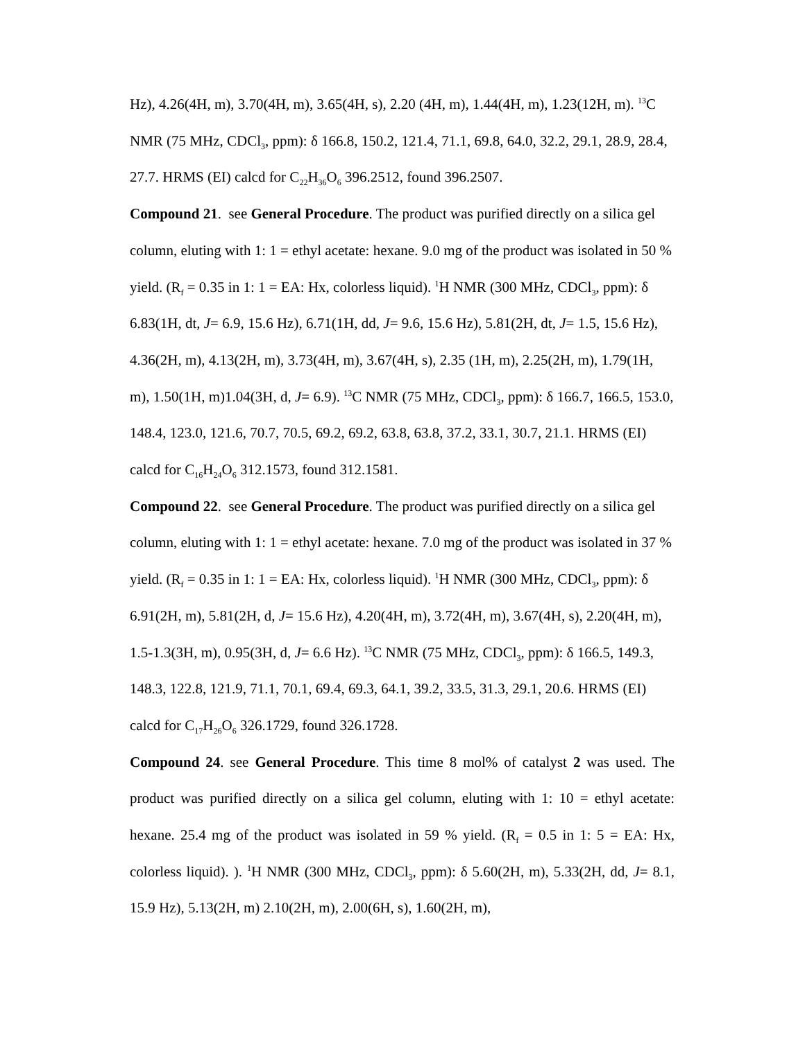Hz), 4.26(4H, m), 3.70(4H, m), 3.65(4H, s), 2.20 (4H, m), 1.44(4H, m), 1.23(12H, m). <sup>13</sup>C NMR (75 MHz, CDCl<sub>3</sub>, ppm): δ 166.8, 150.2, 121.4, 71.1, 69.8, 64.0, 32.2, 29.1, 28.9, 28.4, 27.7. HRMS (EI) calcd for C<sub>22</sub>H<sub>36</sub>O<sub>6</sub> 396.2512, found 396.2507.
Compound 21. see General Procedure. The product was purified directly on a silica gel column, eluting with 1: 1 = ethyl acetate: hexane. 9.0 mg of the product was isolated in 50 % yield. (R<sub>f</sub> = 0.35 in 1: 1 = EA: Hx, colorless liquid). <sup>1</sup>H NMR (300 MHz, CDCl<sub>3</sub>, ppm): δ 6.83(1H, dt, J= 6.9, 15.6 Hz), 6.71(1H, dd, J= 9.6, 15.6 Hz), 5.81(2H, dt, J= 1.5, 15.6 Hz), 4.36(2H, m), 4.13(2H, m), 3.73(4H, m), 3.67(4H, s), 2.35 (1H, m), 2.25(2H, m), 1.79(1H, m), 1.50(1H, m)1.04(3H, d, J= 6.9). <sup>13</sup>C NMR (75 MHz, CDCl<sub>3</sub>, ppm): δ 166.7, 166.5, 153.0, 148.4, 123.0, 121.6, 70.7, 70.5, 69.2, 69.2, 63.8, 63.8, 37.2, 33.1, 30.7, 21.1. HRMS (EI) calcd for C<sub>16</sub>H<sub>24</sub>O<sub>6</sub> 312.1573, found 312.1581.
Compound 22. see General Procedure. The product was purified directly on a silica gel column, eluting with 1: 1 = ethyl acetate: hexane. 7.0 mg of the product was isolated in 37 % yield. (R<sub>f</sub> = 0.35 in 1: 1 = EA: Hx, colorless liquid). <sup>1</sup>H NMR (300 MHz, CDCl<sub>3</sub>, ppm): δ 6.91(2H, m), 5.81(2H, d, J= 15.6 Hz), 4.20(4H, m), 3.72(4H, m), 3.67(4H, s), 2.20(4H, m), 1.5-1.3(3H, m), 0.95(3H, d, J= 6.6 Hz). <sup>13</sup>C NMR (75 MHz, CDCl<sub>3</sub>, ppm): δ 166.5, 149.3, 148.3, 122.8, 121.9, 71.1, 70.1, 69.4, 69.3, 64.1, 39.2, 33.5, 31.3, 29.1, 20.6. HRMS (EI) calcd for C<sub>17</sub>H<sub>26</sub>O<sub>6</sub> 326.1729, found 326.1728.
Compound 24. see General Procedure. This time 8 mol% of catalyst 2 was used. The product was purified directly on a silica gel column, eluting with 1: 10 = ethyl acetate: hexane. 25.4 mg of the product was isolated in 59 % yield. (R<sub>f</sub> = 0.5 in 1: 5 = EA: Hx, colorless liquid). ). <sup>1</sup>H NMR (300 MHz, CDCl<sub>3</sub>, ppm): δ 5.60(2H, m), 5.33(2H, dd, J= 8.1, 15.9 Hz), 5.13(2H, m) 2.10(2H, m), 2.00(6H, s), 1.60(2H, m),